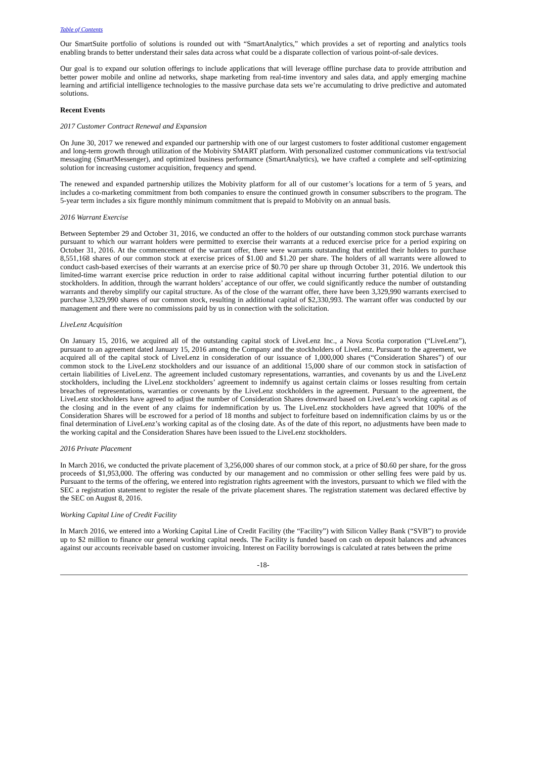Table of Contents
Our SmartSuite portfolio of solutions is rounded out with “SmartAnalytics,” which provides a set of reporting and analytics tools enabling brands to better understand their sales data across what could be a disparate collection of various point-of-sale devices.
Our goal is to expand our solution offerings to include applications that will leverage offline purchase data to provide attribution and better power mobile and online ad networks, shape marketing from real-time inventory and sales data, and apply emerging machine learning and artificial intelligence technologies to the massive purchase data sets we’re accumulating to drive predictive and automated solutions.
Recent Events
2017 Customer Contract Renewal and Expansion
On June 30, 2017 we renewed and expanded our partnership with one of our largest customers to foster additional customer engagement and long-term growth through utilization of the Mobivity SMART platform. With personalized customer communications via text/social messaging (SmartMessenger), and optimized business performance (SmartAnalytics), we have crafted a complete and self-optimizing solution for increasing customer acquisition, frequency and spend.
The renewed and expanded partnership utilizes the Mobivity platform for all of our customer’s locations for a term of 5 years, and includes a co-marketing commitment from both companies to ensure the continued growth in consumer subscribers to the program. The 5-year term includes a six figure monthly minimum commitment that is prepaid to Mobivity on an annual basis.
2016 Warrant Exercise
Between September 29 and October 31, 2016, we conducted an offer to the holders of our outstanding common stock purchase warrants pursuant to which our warrant holders were permitted to exercise their warrants at a reduced exercise price for a period expiring on October 31, 2016. At the commencement of the warrant offer, there were warrants outstanding that entitled their holders to purchase 8,551,168 shares of our common stock at exercise prices of $1.00 and $1.20 per share. The holders of all warrants were allowed to conduct cash-based exercises of their warrants at an exercise price of $0.70 per share up through October 31, 2016. We undertook this limited-time warrant exercise price reduction in order to raise additional capital without incurring further potential dilution to our stockholders. In addition, through the warrant holders’ acceptance of our offer, we could significantly reduce the number of outstanding warrants and thereby simplify our capital structure. As of the close of the warrant offer, there have been 3,329,990 warrants exercised to purchase 3,329,990 shares of our common stock, resulting in additional capital of $2,330,993. The warrant offer was conducted by our management and there were no commissions paid by us in connection with the solicitation.
LiveLenz Acquisition
On January 15, 2016, we acquired all of the outstanding capital stock of LiveLenz Inc., a Nova Scotia corporation (“LiveLenz”), pursuant to an agreement dated January 15, 2016 among the Company and the stockholders of LiveLenz. Pursuant to the agreement, we acquired all of the capital stock of LiveLenz in consideration of our issuance of 1,000,000 shares (“Consideration Shares”) of our common stock to the LiveLenz stockholders and our issuance of an additional 15,000 share of our common stock in satisfaction of certain liabilities of LiveLenz. The agreement included customary representations, warranties, and covenants by us and the LiveLenz stockholders, including the LiveLenz stockholders’ agreement to indemnify us against certain claims or losses resulting from certain breaches of representations, warranties or covenants by the LiveLenz stockholders in the agreement. Pursuant to the agreement, the LiveLenz stockholders have agreed to adjust the number of Consideration Shares downward based on LiveLenz’s working capital as of the closing and in the event of any claims for indemnification by us. The LiveLenz stockholders have agreed that 100% of the Consideration Shares will be escrowed for a period of 18 months and subject to forfeiture based on indemnification claims by us or the final determination of LiveLenz’s working capital as of the closing date. As of the date of this report, no adjustments have been made to the working capital and the Consideration Shares have been issued to the LiveLenz stockholders.
2016 Private Placement
In March 2016, we conducted the private placement of 3,256,000 shares of our common stock, at a price of $0.60 per share, for the gross proceeds of $1,953,000. The offering was conducted by our management and no commission or other selling fees were paid by us. Pursuant to the terms of the offering, we entered into registration rights agreement with the investors, pursuant to which we filed with the SEC a registration statement to register the resale of the private placement shares. The registration statement was declared effective by the SEC on August 8, 2016.
Working Capital Line of Credit Facility
In March 2016, we entered into a Working Capital Line of Credit Facility (the “Facility”) with Silicon Valley Bank (“SVB”) to provide up to $2 million to finance our general working capital needs. The Facility is funded based on cash on deposit balances and advances against our accounts receivable based on customer invoicing. Interest on Facility borrowings is calculated at rates between the prime
-18-